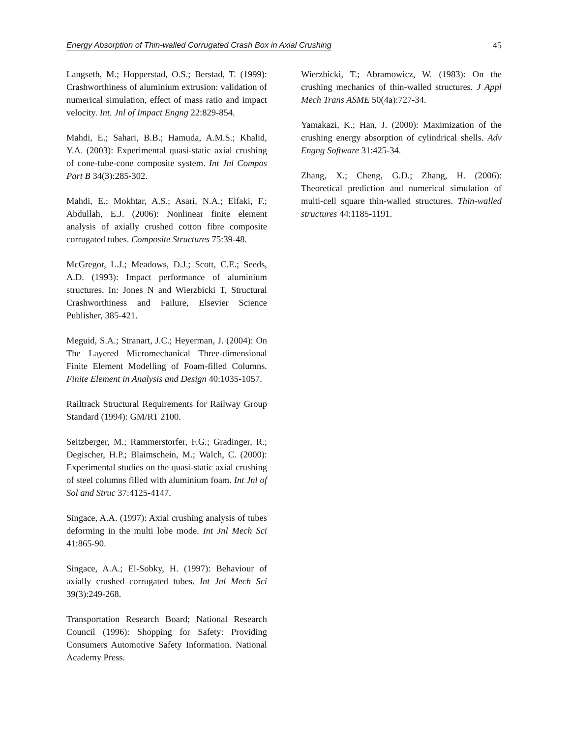Energy Absorption of Thin-walled Corrugated Crash Box in Axial Crushing 45
Langseth, M.; Hopperstad, O.S.; Berstad, T. (1999): Crashworthiness of aluminium extrusion: validation of numerical simulation, effect of mass ratio and impact velocity. Int. Jnl of Impact Engng 22:829-854.
Mahdi, E.; Sahari, B.B.; Hamuda, A.M.S.; Khalid, Y.A. (2003): Experimental quasi-static axial crushing of cone-tube-cone composite system. Int Jnl Compos Part B 34(3):285-302.
Mahdi, E.; Mokhtar, A.S.; Asari, N.A.; Elfaki, F.; Abdullah, E.J. (2006): Nonlinear finite element analysis of axially crushed cotton fibre composite corrugated tubes. Composite Structures 75:39-48.
McGregor, L.J.; Meadows, D.J.; Scott, C.E.; Seeds, A.D. (1993): Impact performance of aluminium structures. In: Jones N and Wierzbicki T, Structural Crashworthiness and Failure, Elsevier Science Publisher, 385-421.
Meguid, S.A.; Stranart, J.C.; Heyerman, J. (2004): On The Layered Micromechanical Three-dimensional Finite Element Modelling of Foam-filled Columns. Finite Element in Analysis and Design 40:1035-1057.
Railtrack Structural Requirements for Railway Group Standard (1994): GM/RT 2100.
Seitzberger, M.; Rammerstorfer, F.G.; Gradinger, R.; Degischer, H.P.; Blaimschein, M.; Walch, C. (2000): Experimental studies on the quasi-static axial crushing of steel columns filled with aluminium foam. Int Jnl of Sol and Struc 37:4125-4147.
Singace, A.A. (1997): Axial crushing analysis of tubes deforming in the multi lobe mode. Int Jnl Mech Sci 41:865-90.
Singace, A.A.; El-Sobky, H. (1997): Behaviour of axially crushed corrugated tubes. Int Jnl Mech Sci 39(3):249-268.
Transportation Research Board; National Research Council (1996): Shopping for Safety: Providing Consumers Automotive Safety Information. National Academy Press.
Wierzbicki, T.; Abramowicz, W. (1983): On the crushing mechanics of thin-walled structures. J Appl Mech Trans ASME 50(4a):727-34.
Yamakazi, K.; Han, J. (2000): Maximization of the crushing energy absorption of cylindrical shells. Adv Engng Software 31:425-34.
Zhang, X.; Cheng, G.D.; Zhang, H. (2006): Theoretical prediction and numerical simulation of multi-cell square thin-walled structures. Thin-walled structures 44:1185-1191.